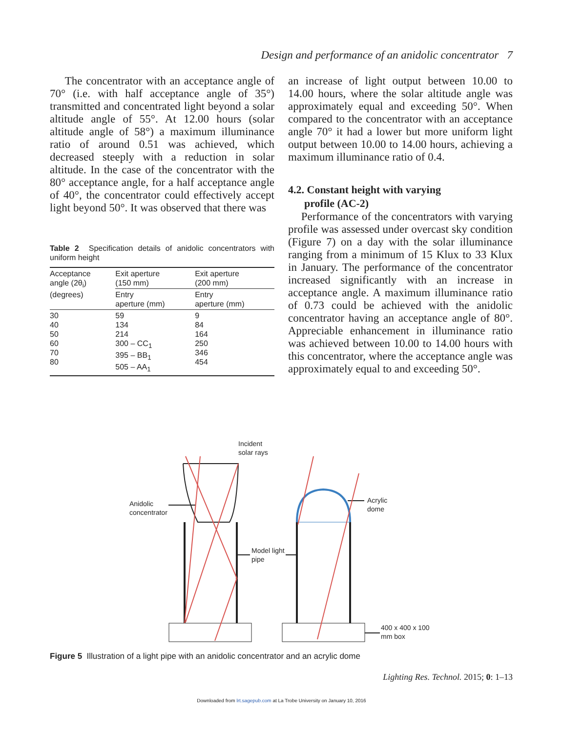Design and performance of an anidolic concentrator 7
The concentrator with an acceptance angle of 70° (i.e. with half acceptance angle of 35°) transmitted and concentrated light beyond a solar altitude angle of 55°. At 12.00 hours (solar altitude angle of 58°) a maximum illuminance ratio of around 0.51 was achieved, which decreased steeply with a reduction in solar altitude. In the case of the concentrator with the 80° acceptance angle, for a half acceptance angle of 40°, the concentrator could effectively accept light beyond 50°. It was observed that there was
Table 2 Specification details of anidolic concentrators with uniform height
| Acceptance angle (2θ<sub>i</sub>) (degrees) | Exit aperture (150 mm) | Exit aperture (200 mm) |
| --- | --- | --- |
| | Entry aperture (mm) | Entry aperture (mm) |
| 30 40 50 60 70 80 | 59 134 214 300 – CC<sub>1</sub> 395 – BB<sub>1</sub> 505 – AA<sub>1</sub> | 9 84 164 250 346 454 |
an increase of light output between 10.00 to 14.00 hours, where the solar altitude angle was approximately equal and exceeding 50°. When compared to the concentrator with an acceptance angle 70° it had a lower but more uniform light output between 10.00 to 14.00 hours, achieving a maximum illuminance ratio of 0.4.
4.2. Constant height with varying
profile (AC-2)
Performance of the concentrators with varying profile was assessed under overcast sky condition (Figure 7) on a day with the solar illuminance ranging from a minimum of 15 Klux to 33 Klux in January. The performance of the concentrator increased significantly with an increase in acceptance angle. A maximum illuminance ratio of 0.73 could be achieved with the anidolic concentrator having an acceptance angle of 80°. Appreciable enhancement in illuminance ratio was achieved between 10.00 to 14.00 hours with this concentrator, where the acceptance angle was approximately equal to and exceeding 50°.
Incident
solar rays
Anidolic
concentrator
Model light
pipe
Acrylic
dome
400 x 400 x 100
mm box
Figure 5 Illustration of a light pipe with an anidolic concentrator and an acrylic dome
Lighting Res. Technol. 2015; 0: 1–13
Downloaded from lrt.sagepub.com at La Trobe University on January 10, 2016